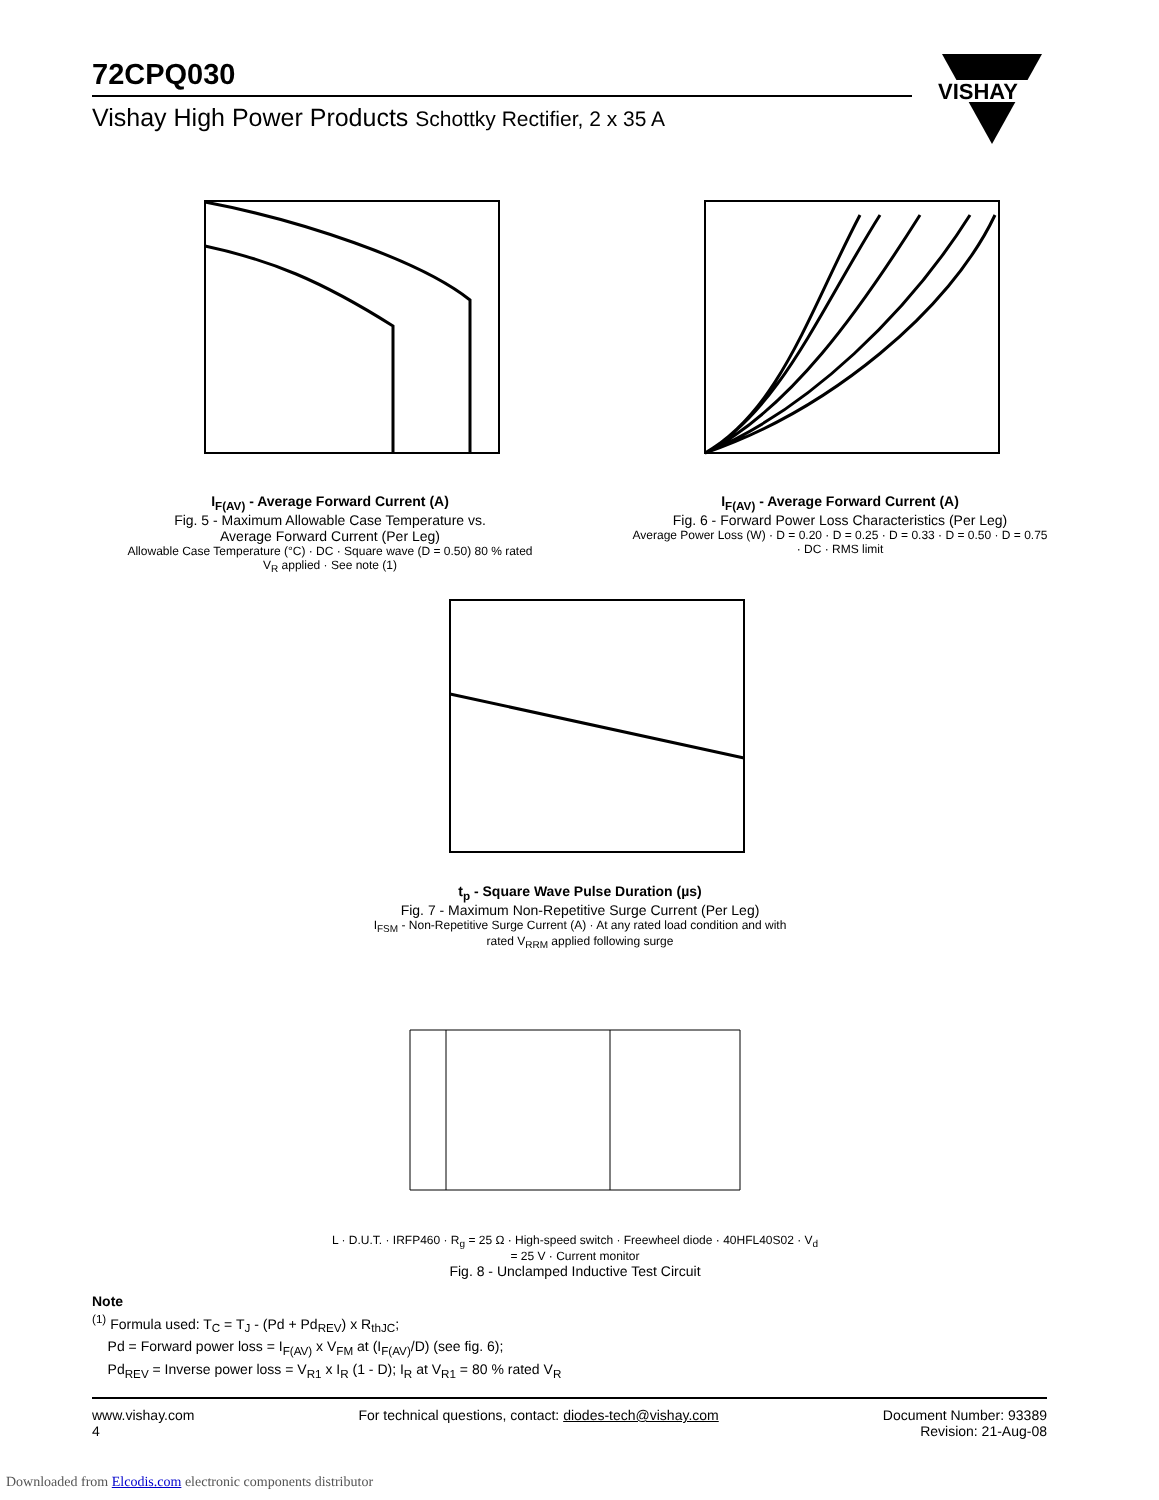72CPQ030
Vishay High Power Products Schottky Rectifier, 2 x 35 A
VISHAY
I<sub>F(AV)</sub> - Average Forward Current (A)
Fig. 5 - Maximum Allowable Case Temperature vs.
Average Forward Current (Per Leg)
Allowable Case Temperature (°C) · DC · Square wave (D = 0.50) 80 % rated V<sub>R</sub> applied · See note (1)
I<sub>F(AV)</sub> - Average Forward Current (A)
Fig. 6 - Forward Power Loss Characteristics (Per Leg)
Average Power Loss (W) · D = 0.20 · D = 0.25 · D = 0.33 · D = 0.50 · D = 0.75 · DC · RMS limit
t<sub>p</sub> - Square Wave Pulse Duration (µs)
Fig. 7 - Maximum Non-Repetitive Surge Current (Per Leg)
I<sub>FSM</sub> - Non-Repetitive Surge Current (A) · At any rated load condition and with rated V<sub>RRM</sub> applied following surge
L · D.U.T. · IRFP460 · R<sub>g</sub> = 25 Ω · High-speed switch · Freewheel diode · 40HFL40S02 · V<sub>d</sub> = 25 V · Current monitor
Fig. 8 - Unclamped Inductive Test Circuit
Note
<sup>(1)</sup> Formula used: T<sub>C</sub> = T<sub>J</sub> - (Pd + Pd<sub>REV</sub>) x R<sub>thJC</sub>;
Pd = Forward power loss = I<sub>F(AV)</sub> x V<sub>FM</sub> at (I<sub>F(AV)</sub>/D) (see fig. 6);
Pd<sub>REV</sub> = Inverse power loss = V<sub>R1</sub> x I<sub>R</sub> (1 - D); I<sub>R</sub> at V<sub>R1</sub> = 80 % rated V<sub>R</sub>
www.vishay.com
4
For technical questions, contact: diodes-tech@vishay.com
Document Number: 93389
Revision: 21-Aug-08
Downloaded from Elcodis.com electronic components distributor